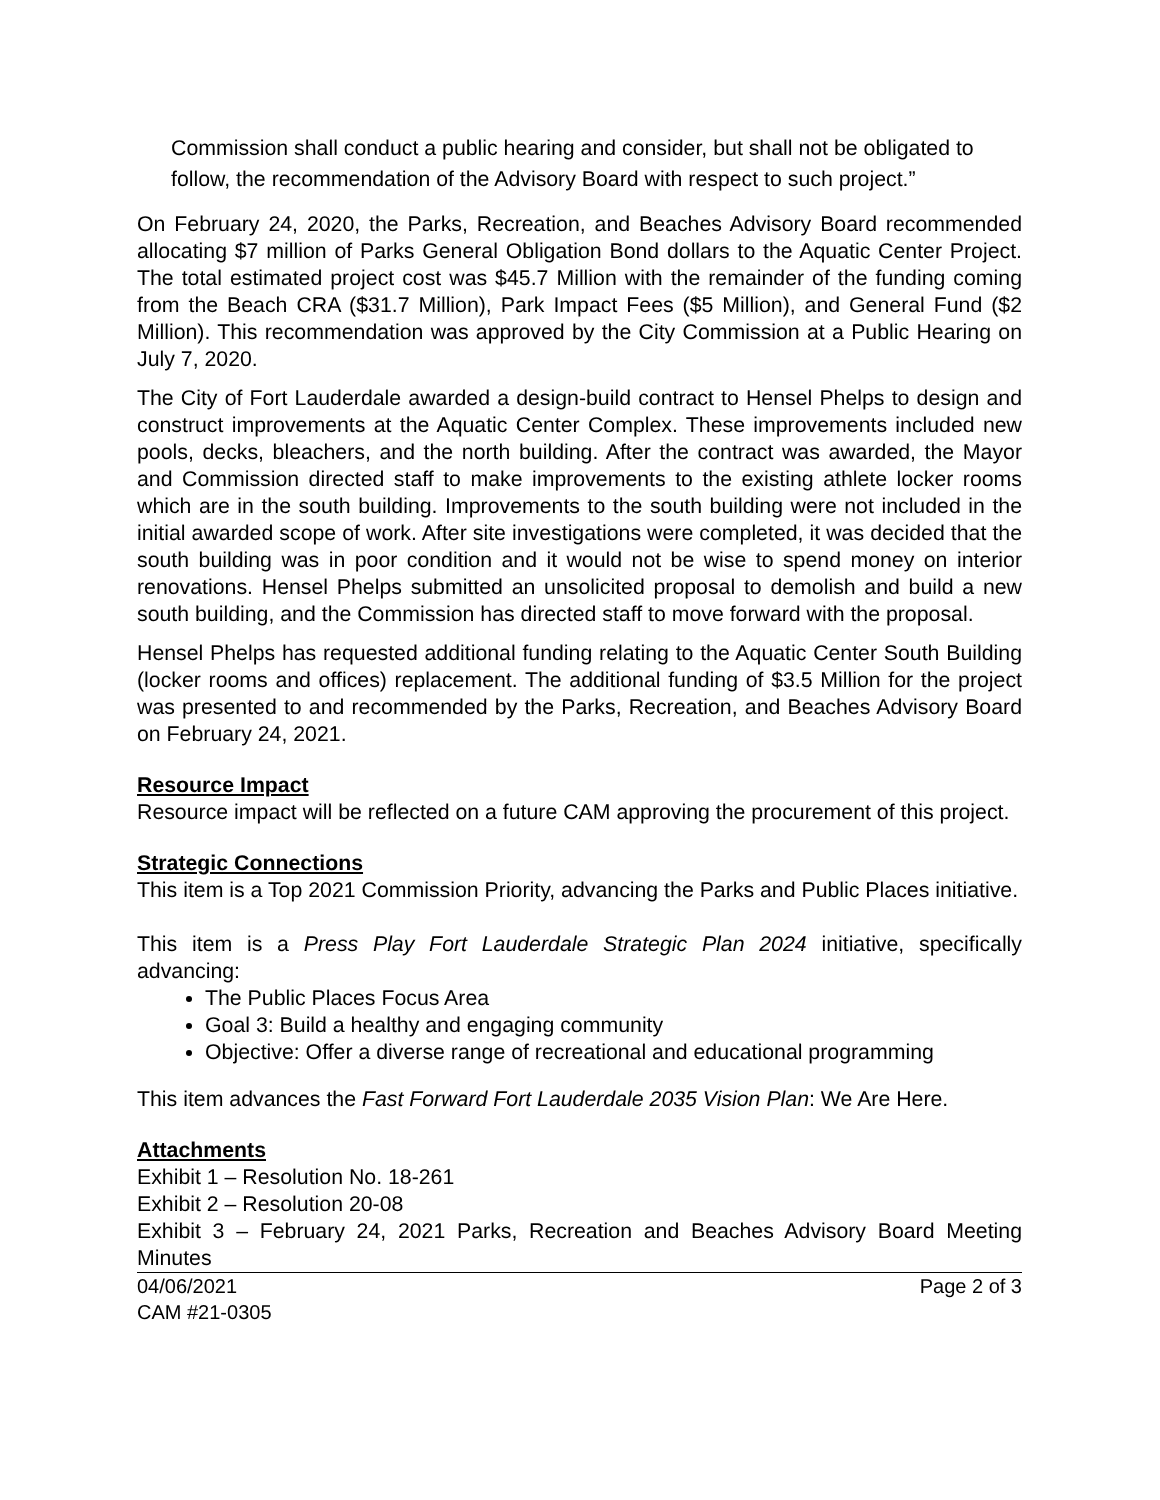Commission shall conduct a public hearing and consider, but shall not be obligated to follow, the recommendation of the Advisory Board with respect to such project.”
On February 24, 2020, the Parks, Recreation, and Beaches Advisory Board recommended allocating $7 million of Parks General Obligation Bond dollars to the Aquatic Center Project. The total estimated project cost was $45.7 Million with the remainder of the funding coming from the Beach CRA ($31.7 Million), Park Impact Fees ($5 Million), and General Fund ($2 Million). This recommendation was approved by the City Commission at a Public Hearing on July 7, 2020.
The City of Fort Lauderdale awarded a design-build contract to Hensel Phelps to design and construct improvements at the Aquatic Center Complex. These improvements included new pools, decks, bleachers, and the north building. After the contract was awarded, the Mayor and Commission directed staff to make improvements to the existing athlete locker rooms which are in the south building. Improvements to the south building were not included in the initial awarded scope of work. After site investigations were completed, it was decided that the south building was in poor condition and it would not be wise to spend money on interior renovations. Hensel Phelps submitted an unsolicited proposal to demolish and build a new south building, and the Commission has directed staff to move forward with the proposal.
Hensel Phelps has requested additional funding relating to the Aquatic Center South Building (locker rooms and offices) replacement. The additional funding of $3.5 Million for the project was presented to and recommended by the Parks, Recreation, and Beaches Advisory Board on February 24, 2021.
Resource Impact
Resource impact will be reflected on a future CAM approving the procurement of this project.
Strategic Connections
This item is a Top 2021 Commission Priority, advancing the Parks and Public Places initiative.
This item is a Press Play Fort Lauderdale Strategic Plan 2024 initiative, specifically advancing:
The Public Places Focus Area
Goal 3: Build a healthy and engaging community
Objective: Offer a diverse range of recreational and educational programming
This item advances the Fast Forward Fort Lauderdale 2035 Vision Plan: We Are Here.
Attachments
Exhibit 1 – Resolution No. 18-261
Exhibit 2 – Resolution 20-08
Exhibit 3 – February 24, 2021 Parks, Recreation and Beaches Advisory Board Meeting Minutes
04/06/2021
CAM #21-0305 Page 2 of 3